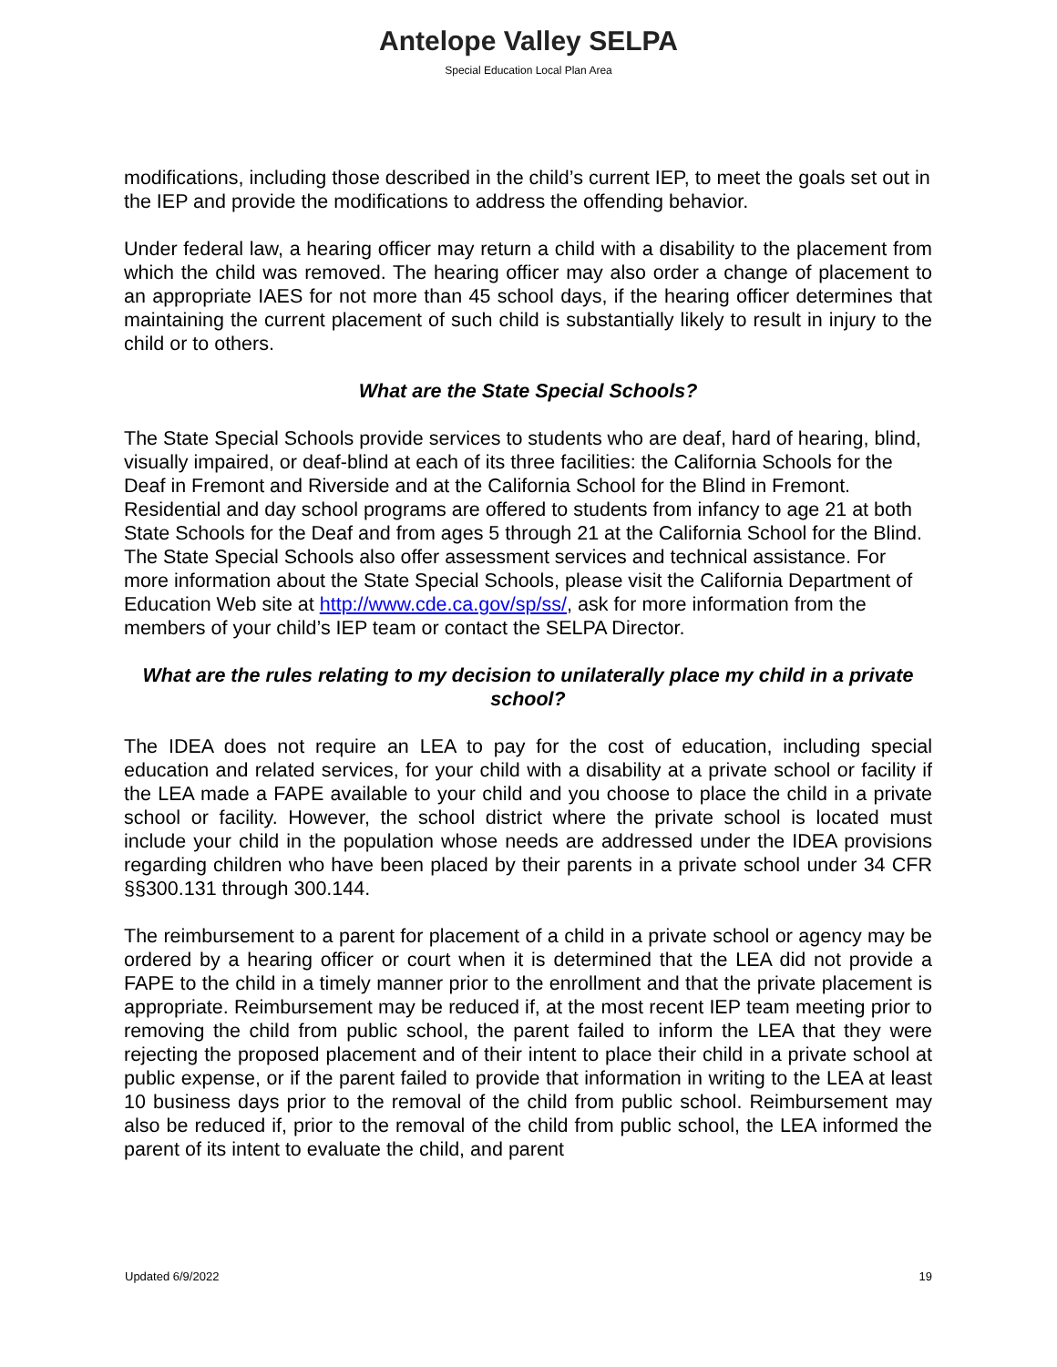Antelope Valley SELPA
Special Education Local Plan Area
modifications, including those described in the child’s current IEP, to meet the goals set out in the IEP and provide the modifications to address the offending behavior.
Under federal law, a hearing officer may return a child with a disability to the placement from which the child was removed. The hearing officer may also order a change of placement to an appropriate IAES for not more than 45 school days, if the hearing officer determines that maintaining the current placement of such child is substantially likely to result in injury to the child or to others.
What are the State Special Schools?
The State Special Schools provide services to students who are deaf, hard of hearing, blind, visually impaired, or deaf-blind at each of its three facilities: the California Schools for the Deaf in Fremont and Riverside and at the California School for the Blind in Fremont. Residential and day school programs are offered to students from infancy to age 21 at both State Schools for the Deaf and from ages 5 through 21 at the California School for the Blind. The State Special Schools also offer assessment services and technical assistance. For more information about the State Special Schools, please visit the California Department of Education Web site at http://www.cde.ca.gov/sp/ss/, ask for more information from the members of your child’s IEP team or contact the SELPA Director.
What are the rules relating to my decision to unilaterally place my child in a private school?
The IDEA does not require an LEA to pay for the cost of education, including special education and related services, for your child with a disability at a private school or facility if the LEA made a FAPE available to your child and you choose to place the child in a private school or facility. However, the school district where the private school is located must include your child in the population whose needs are addressed under the IDEA provisions regarding children who have been placed by their parents in a private school under 34 CFR §§300.131 through 300.144.
The reimbursement to a parent for placement of a child in a private school or agency may be ordered by a hearing officer or court when it is determined that the LEA did not provide a FAPE to the child in a timely manner prior to the enrollment and that the private placement is appropriate. Reimbursement may be reduced if, at the most recent IEP team meeting prior to removing the child from public school, the parent failed to inform the LEA that they were rejecting the proposed placement and of their intent to place their child in a private school at public expense, or if the parent failed to provide that information in writing to the LEA at least 10 business days prior to the removal of the child from public school. Reimbursement may also be reduced if, prior to the removal of the child from public school, the LEA informed the parent of its intent to evaluate the child, and parent
Updated 6/9/2022 19